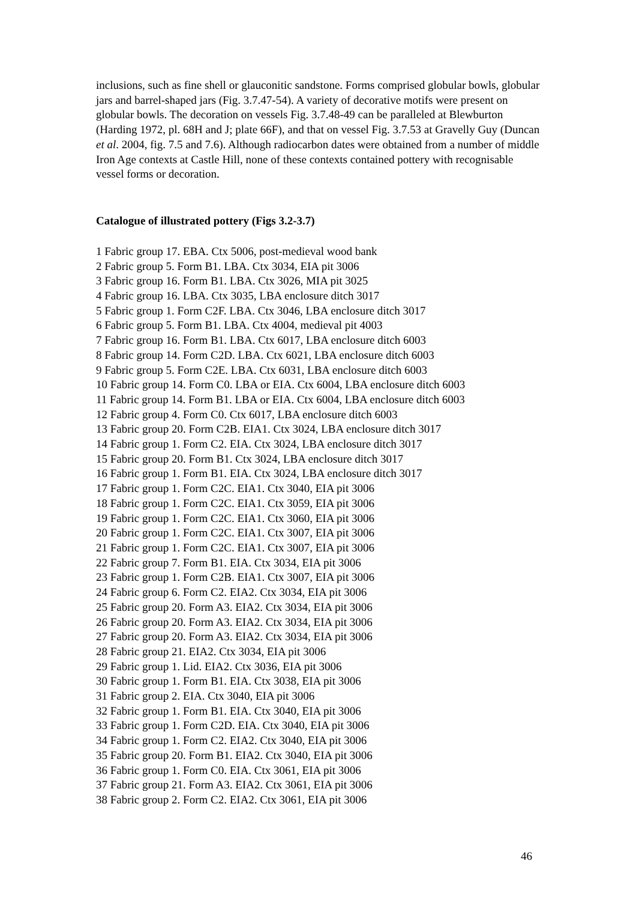inclusions, such as fine shell or glauconitic sandstone. Forms comprised globular bowls, globular jars and barrel-shaped jars (Fig. 3.7.47-54). A variety of decorative motifs were present on globular bowls. The decoration on vessels Fig. 3.7.48-49 can be paralleled at Blewburton (Harding 1972, pl. 68H and J; plate 66F), and that on vessel Fig. 3.7.53 at Gravelly Guy (Duncan et al. 2004, fig. 7.5 and 7.6). Although radiocarbon dates were obtained from a number of middle Iron Age contexts at Castle Hill, none of these contexts contained pottery with recognisable vessel forms or decoration.
Catalogue of illustrated pottery (Figs 3.2-3.7)
1 Fabric group 17. EBA. Ctx 5006, post-medieval wood bank
2 Fabric group 5. Form B1. LBA. Ctx 3034, EIA pit 3006
3 Fabric group 16. Form B1. LBA. Ctx 3026, MIA pit 3025
4 Fabric group 16. LBA. Ctx 3035, LBA enclosure ditch 3017
5 Fabric group 1. Form C2F. LBA. Ctx 3046, LBA enclosure ditch 3017
6 Fabric group 5. Form B1. LBA. Ctx 4004, medieval pit 4003
7 Fabric group 16. Form B1. LBA. Ctx 6017, LBA enclosure ditch 6003
8 Fabric group 14. Form C2D. LBA. Ctx 6021, LBA enclosure ditch 6003
9 Fabric group 5. Form C2E. LBA. Ctx 6031, LBA enclosure ditch 6003
10 Fabric group 14. Form C0. LBA or EIA. Ctx 6004, LBA enclosure ditch 6003
11 Fabric group 14. Form B1. LBA or EIA. Ctx 6004, LBA enclosure ditch 6003
12 Fabric group 4. Form C0. Ctx 6017, LBA enclosure ditch 6003
13 Fabric group 20. Form C2B. EIA1. Ctx 3024, LBA enclosure ditch 3017
14 Fabric group 1. Form C2. EIA. Ctx 3024, LBA enclosure ditch 3017
15 Fabric group 20. Form B1. Ctx 3024, LBA enclosure ditch 3017
16 Fabric group 1. Form B1. EIA. Ctx 3024, LBA enclosure ditch 3017
17 Fabric group 1. Form C2C. EIA1. Ctx 3040, EIA pit 3006
18 Fabric group 1. Form C2C. EIA1. Ctx 3059, EIA pit 3006
19 Fabric group 1. Form C2C. EIA1. Ctx 3060, EIA pit 3006
20 Fabric group 1. Form C2C. EIA1. Ctx 3007, EIA pit 3006
21 Fabric group 1. Form C2C. EIA1. Ctx 3007, EIA pit 3006
22 Fabric group 7. Form B1. EIA. Ctx 3034, EIA pit 3006
23 Fabric group 1. Form C2B. EIA1. Ctx 3007, EIA pit 3006
24 Fabric group 6. Form C2. EIA2. Ctx 3034, EIA pit 3006
25 Fabric group 20. Form A3. EIA2. Ctx 3034, EIA pit 3006
26 Fabric group 20. Form A3. EIA2. Ctx 3034, EIA pit 3006
27 Fabric group 20. Form A3. EIA2. Ctx 3034, EIA pit 3006
28 Fabric group 21. EIA2. Ctx 3034, EIA pit 3006
29 Fabric group 1. Lid. EIA2. Ctx 3036, EIA pit 3006
30 Fabric group 1. Form B1. EIA. Ctx 3038, EIA pit 3006
31 Fabric group 2. EIA. Ctx 3040, EIA pit 3006
32 Fabric group 1. Form B1. EIA. Ctx 3040, EIA pit 3006
33 Fabric group 1. Form C2D. EIA. Ctx 3040, EIA pit 3006
34 Fabric group 1. Form C2. EIA2. Ctx 3040, EIA pit 3006
35 Fabric group 20. Form B1. EIA2. Ctx 3040, EIA pit 3006
36 Fabric group 1. Form C0. EIA. Ctx 3061, EIA pit 3006
37 Fabric group 21. Form A3. EIA2. Ctx 3061, EIA pit 3006
38 Fabric group 2. Form C2. EIA2. Ctx 3061, EIA pit 3006
46